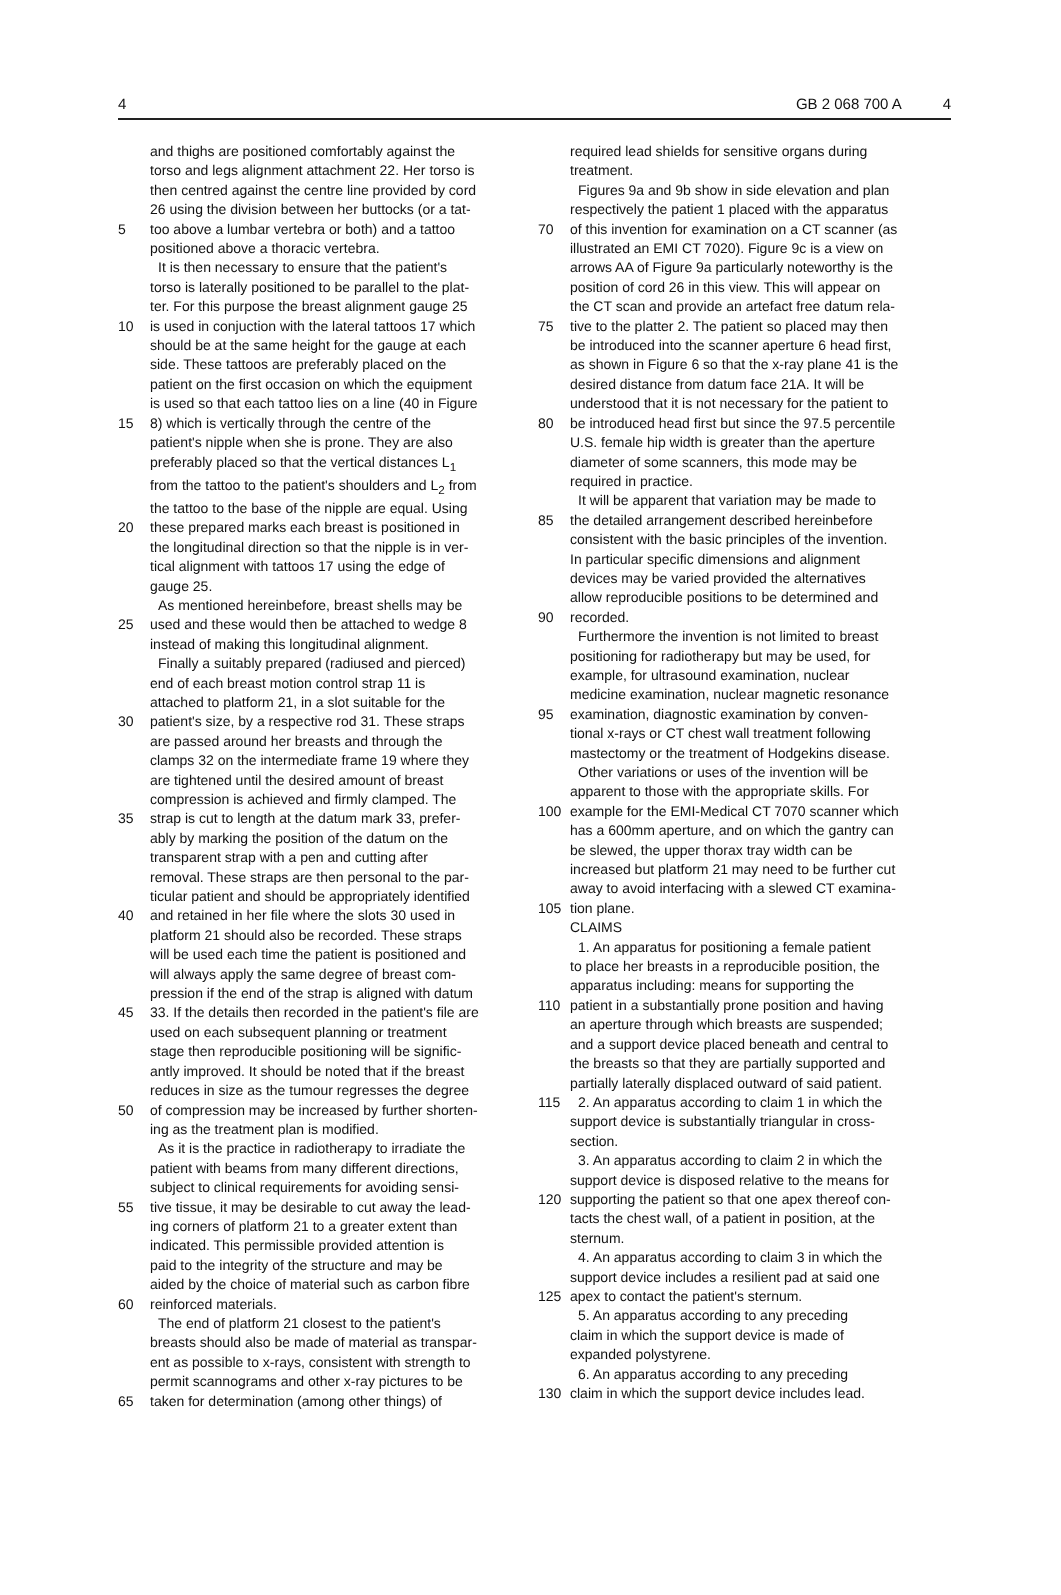4 GB 2 068 700 A 4
and thighs are positioned comfortably against the
torso and legs alignment attachment 22. Her torso is
then centred against the centre line provided by cord
26 using the division between her buttocks (or a tat-
5 too above a lumbar vertebra or both) and a tattoo
positioned above a thoracic vertebra.
It is then necessary to ensure that the patient's
torso is laterally positioned to be parallel to the plat-
ter. For this purpose the breast alignment gauge 25
10 is used in conjuction with the lateral tattoos 17 which
should be at the same height for the gauge at each
side. These tattoos are preferably placed on the
patient on the first occasion on which the equipment
is used so that each tattoo lies on a line (40 in Figure
15 8) which is vertically through the centre of the
patient's nipple when she is prone. They are also
preferably placed so that the vertical distances L<sub>1</sub>
from the tattoo to the patient's shoulders and L<sub>2</sub> from
the tattoo to the base of the nipple are equal. Using
20 these prepared marks each breast is positioned in
the longitudinal direction so that the nipple is in ver-
tical alignment with tattoos 17 using the edge of
gauge 25.
As mentioned hereinbefore, breast shells may be
25 used and these would then be attached to wedge 8
instead of making this longitudinal alignment.
Finally a suitably prepared (radiused and pierced)
end of each breast motion control strap 11 is
attached to platform 21, in a slot suitable for the
30 patient's size, by a respective rod 31. These straps
are passed around her breasts and through the
clamps 32 on the intermediate frame 19 where they
are tightened until the desired amount of breast
compression is achieved and firmly clamped. The
35 strap is cut to length at the datum mark 33, prefer-
ably by marking the position of the datum on the
transparent strap with a pen and cutting after
removal. These straps are then personal to the par-
ticular patient and should be appropriately identified
40 and retained in her file where the slots 30 used in
platform 21 should also be recorded. These straps
will be used each time the patient is positioned and
will always apply the same degree of breast com-
pression if the end of the strap is aligned with datum
45 33. If the details then recorded in the patient's file are
used on each subsequent planning or treatment
stage then reproducible positioning will be signific-
antly improved. It should be noted that if the breast
reduces in size as the tumour regresses the degree
50 of compression may be increased by further shorten-
ing as the treatment plan is modified.
As it is the practice in radiotherapy to irradiate the
patient with beams from many different directions,
subject to clinical requirements for avoiding sensi-
55 tive tissue, it may be desirable to cut away the lead-
ing corners of platform 21 to a greater extent than
indicated. This permissible provided attention is
paid to the integrity of the structure and may be
aided by the choice of material such as carbon fibre
60 reinforced materials.
The end of platform 21 closest to the patient's
breasts should also be made of material as transpar-
ent as possible to x-rays, consistent with strength to
permit scannograms and other x-ray pictures to be
65 taken for determination (among other things) of
required lead shields for sensitive organs during
treatment.
Figures 9a and 9b show in side elevation and plan
respectively the patient 1 placed with the apparatus
70 of this invention for examination on a CT scanner (as
illustrated an EMI CT 7020). Figure 9c is a view on
arrows AA of Figure 9a particularly noteworthy is the
position of cord 26 in this view. This will appear on
the CT scan and provide an artefact free datum rela-
75 tive to the platter 2. The patient so placed may then
be introduced into the scanner aperture 6 head first,
as shown in Figure 6 so that the x-ray plane 41 is the
desired distance from datum face 21A. It will be
understood that it is not necessary for the patient to
80 be introduced head first but since the 97.5 percentile
U.S. female hip width is greater than the aperture
diameter of some scanners, this mode may be
required in practice.
It will be apparent that variation may be made to
85 the detailed arrangement described hereinbefore
consistent with the basic principles of the invention.
In particular specific dimensions and alignment
devices may be varied provided the alternatives
allow reproducible positions to be determined and
90 recorded.
Furthermore the invention is not limited to breast
positioning for radiotherapy but may be used, for
example, for ultrasound examination, nuclear
medicine examination, nuclear magnetic resonance
95 examination, diagnostic examination by conven-
tional x-rays or CT chest wall treatment following
mastectomy or the treatment of Hodgekins disease.
Other variations or uses of the invention will be
apparent to those with the appropriate skills. For
100 example for the EMI-Medical CT 7070 scanner which
has a 600mm aperture, and on which the gantry can
be slewed, the upper thorax tray width can be
increased but platform 21 may need to be further cut
away to avoid interfacing with a slewed CT examina-
105 tion plane.
CLAIMS
1. An apparatus for positioning a female patient
to place her breasts in a reproducible position, the
apparatus including: means for supporting the
110 patient in a substantially prone position and having
an aperture through which breasts are suspended;
and a support device placed beneath and central to
the breasts so that they are partially supported and
partially laterally displaced outward of said patient.
115 2. An apparatus according to claim 1 in which the
support device is substantially triangular in cross-
section.
3. An apparatus according to claim 2 in which the
support device is disposed relative to the means for
120 supporting the patient so that one apex thereof con-
tacts the chest wall, of a patient in position, at the
sternum.
4. An apparatus according to claim 3 in which the
support device includes a resilient pad at said one
125 apex to contact the patient's sternum.
5. An apparatus according to any preceding
claim in which the support device is made of
expanded polystyrene.
6. An apparatus according to any preceding
130 claim in which the support device includes lead.